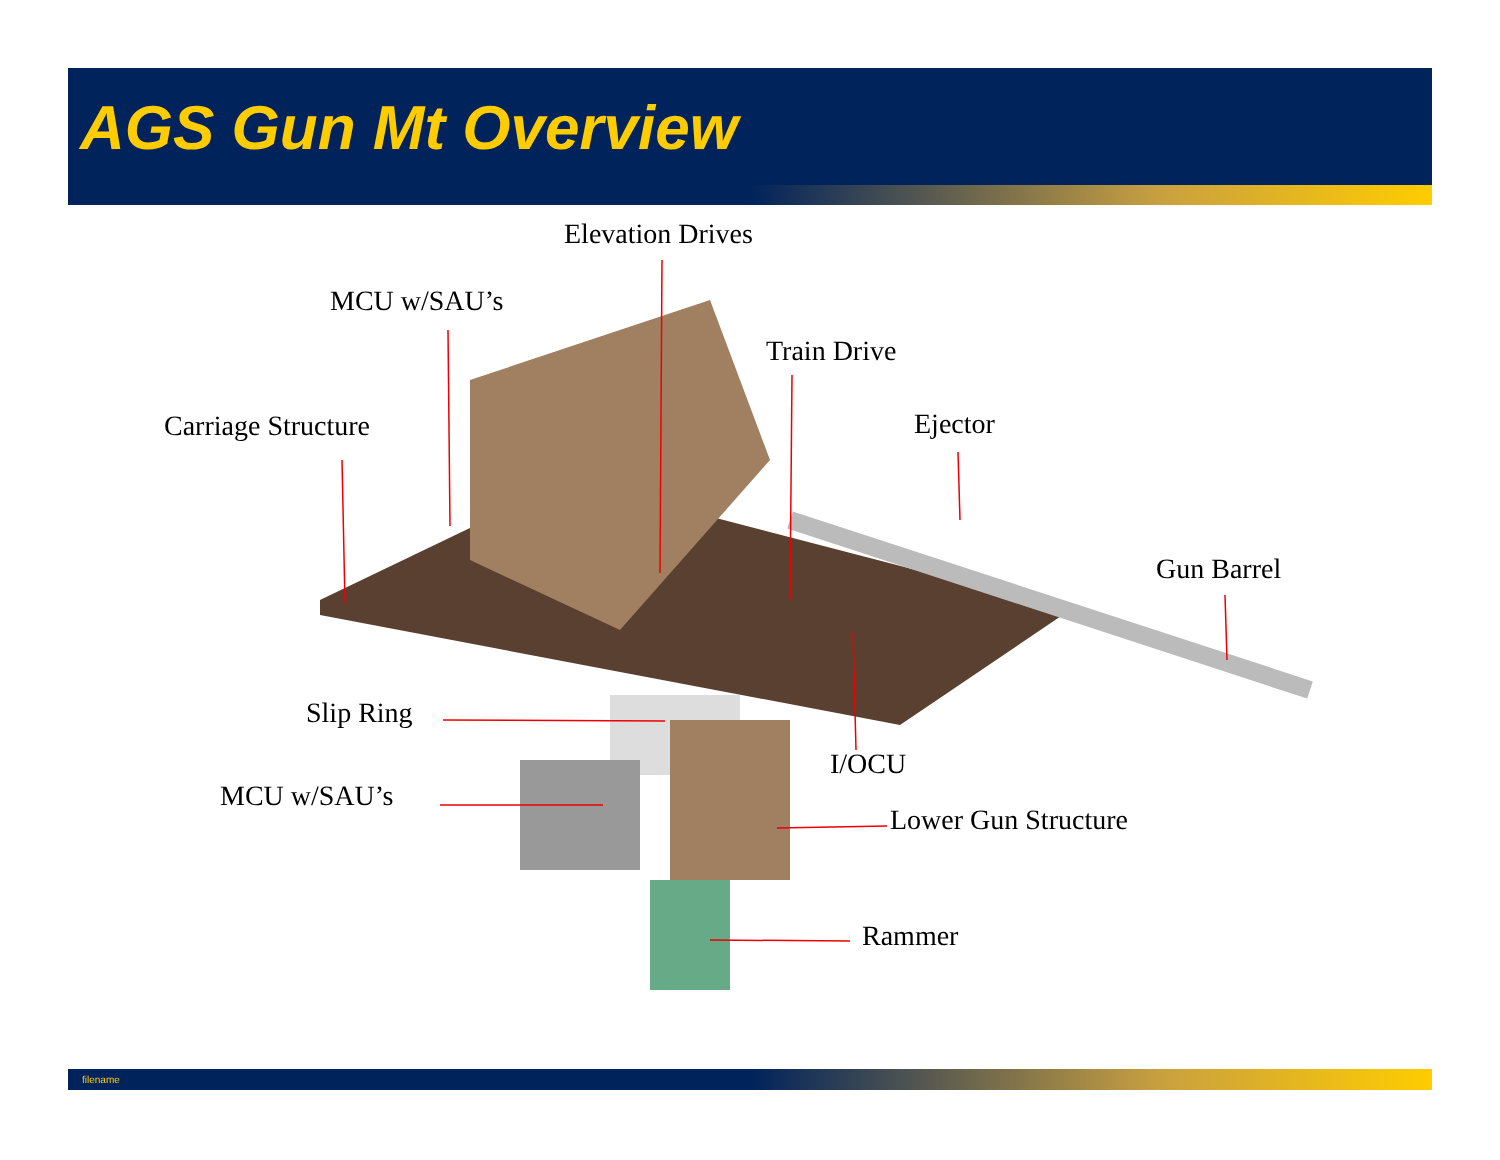AGS Gun Mt Overview
Elevation Drives
MCU w/SAU’s
Train Drive
Carriage Structure Ejector
Gun Barrel
Slip Ring
I/OCU
MCU w/SAU’s
Lower Gun Structure
Rammer
filename 5